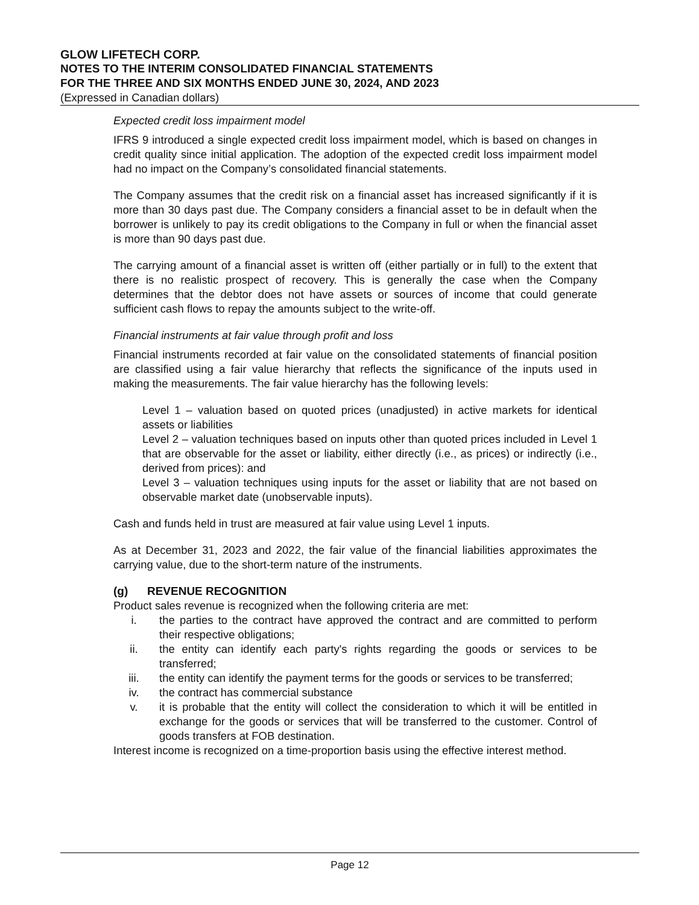GLOW LIFETECH CORP.
NOTES TO THE INTERIM CONSOLIDATED FINANCIAL STATEMENTS
FOR THE THREE AND SIX MONTHS ENDED JUNE 30, 2024, AND 2023
(Expressed in Canadian dollars)
Expected credit loss impairment model
IFRS 9 introduced a single expected credit loss impairment model, which is based on changes in credit quality since initial application. The adoption of the expected credit loss impairment model had no impact on the Company’s consolidated financial statements.
The Company assumes that the credit risk on a financial asset has increased significantly if it is more than 30 days past due. The Company considers a financial asset to be in default when the borrower is unlikely to pay its credit obligations to the Company in full or when the financial asset is more than 90 days past due.
The carrying amount of a financial asset is written off (either partially or in full) to the extent that there is no realistic prospect of recovery. This is generally the case when the Company determines that the debtor does not have assets or sources of income that could generate sufficient cash flows to repay the amounts subject to the write-off.
Financial instruments at fair value through profit and loss
Financial instruments recorded at fair value on the consolidated statements of financial position are classified using a fair value hierarchy that reflects the significance of the inputs used in making the measurements. The fair value hierarchy has the following levels:
Level 1 – valuation based on quoted prices (unadjusted) in active markets for identical assets or liabilities
Level 2 – valuation techniques based on inputs other than quoted prices included in Level 1 that are observable for the asset or liability, either directly (i.e., as prices) or indirectly (i.e., derived from prices): and
Level 3 – valuation techniques using inputs for the asset or liability that are not based on observable market date (unobservable inputs).
Cash and funds held in trust are measured at fair value using Level 1 inputs.
As at December 31, 2023 and 2022, the fair value of the financial liabilities approximates the carrying value, due to the short-term nature of the instruments.
(g) REVENUE RECOGNITION
Product sales revenue is recognized when the following criteria are met:
i. the parties to the contract have approved the contract and are committed to perform their respective obligations;
ii. the entity can identify each party's rights regarding the goods or services to be transferred;
iii. the entity can identify the payment terms for the goods or services to be transferred;
iv. the contract has commercial substance
v. it is probable that the entity will collect the consideration to which it will be entitled in exchange for the goods or services that will be transferred to the customer. Control of goods transfers at FOB destination.
Interest income is recognized on a time-proportion basis using the effective interest method.
Page 12